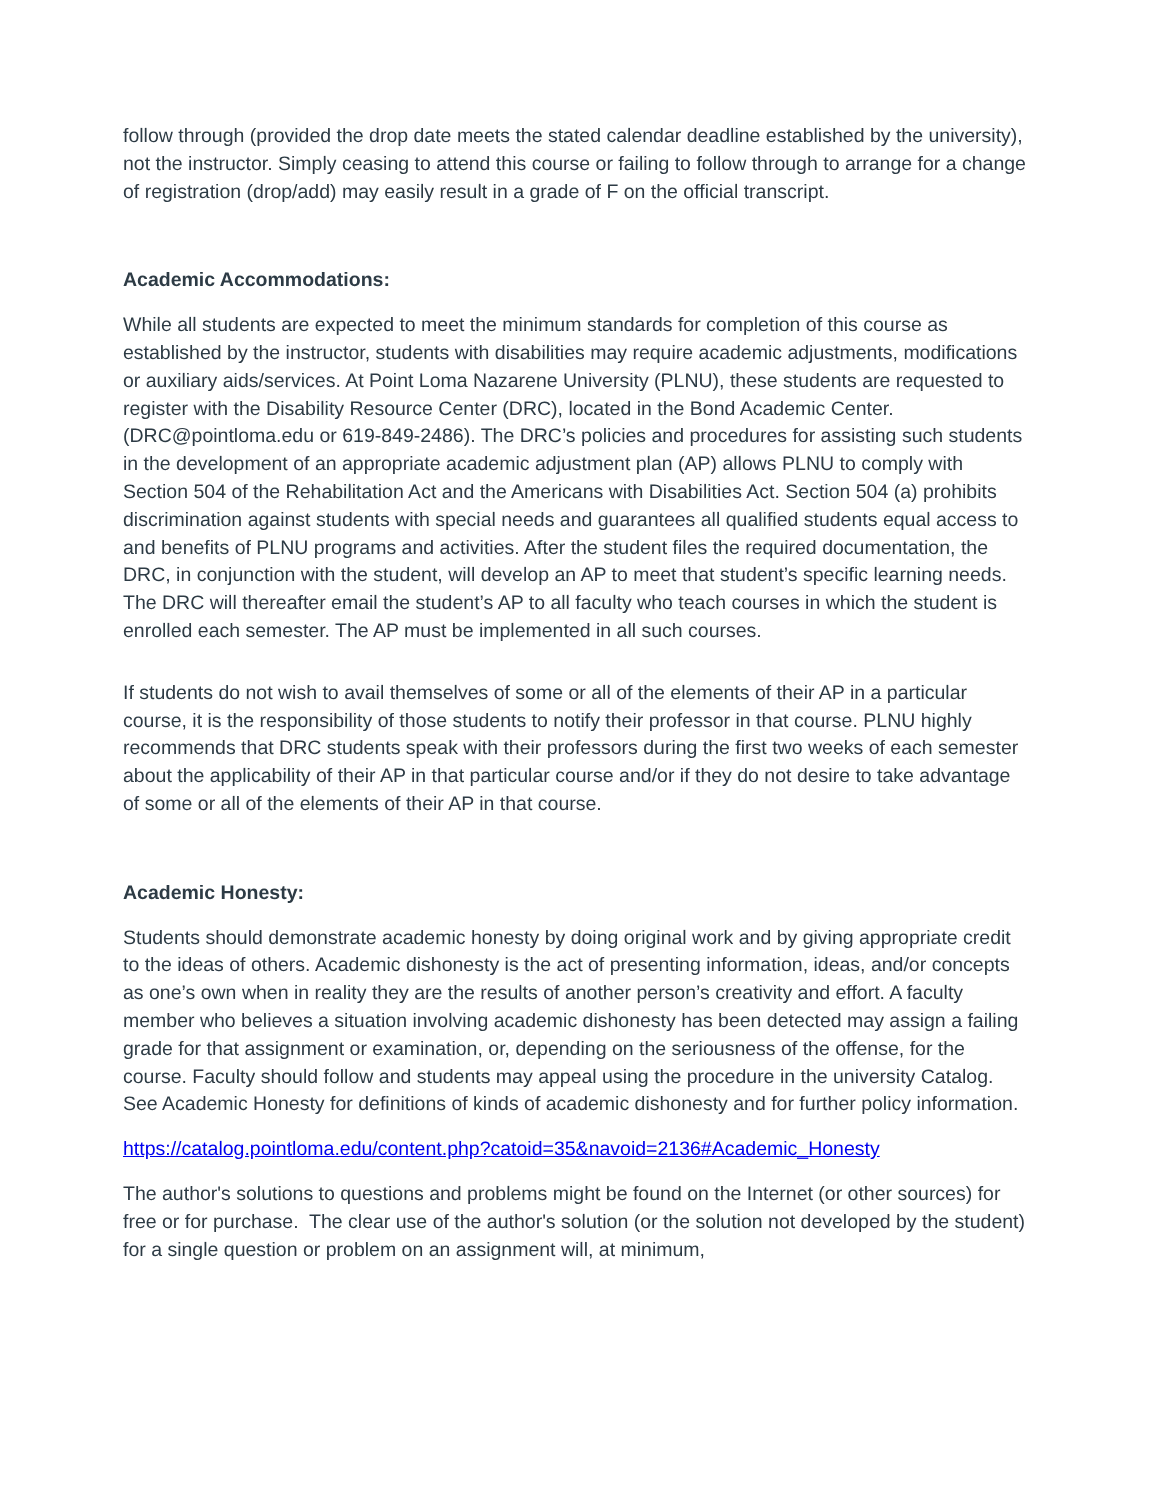follow through (provided the drop date meets the stated calendar deadline established by the university), not the instructor. Simply ceasing to attend this course or failing to follow through to arrange for a change of registration (drop/add) may easily result in a grade of F on the official transcript.
Academic Accommodations:
While all students are expected to meet the minimum standards for completion of this course as established by the instructor, students with disabilities may require academic adjustments, modifications or auxiliary aids/services. At Point Loma Nazarene University (PLNU), these students are requested to register with the Disability Resource Center (DRC), located in the Bond Academic Center. (DRC@pointloma.edu or 619-849-2486). The DRC’s policies and procedures for assisting such students in the development of an appropriate academic adjustment plan (AP) allows PLNU to comply with Section 504 of the Rehabilitation Act and the Americans with Disabilities Act. Section 504 (a) prohibits discrimination against students with special needs and guarantees all qualified students equal access to and benefits of PLNU programs and activities. After the student files the required documentation, the DRC, in conjunction with the student, will develop an AP to meet that student’s specific learning needs. The DRC will thereafter email the student’s AP to all faculty who teach courses in which the student is enrolled each semester. The AP must be implemented in all such courses.
If students do not wish to avail themselves of some or all of the elements of their AP in a particular course, it is the responsibility of those students to notify their professor in that course. PLNU highly recommends that DRC students speak with their professors during the first two weeks of each semester about the applicability of their AP in that particular course and/or if they do not desire to take advantage of some or all of the elements of their AP in that course.
Academic Honesty:
Students should demonstrate academic honesty by doing original work and by giving appropriate credit to the ideas of others. Academic dishonesty is the act of presenting information, ideas, and/or concepts as one’s own when in reality they are the results of another person’s creativity and effort. A faculty member who believes a situation involving academic dishonesty has been detected may assign a failing grade for that assignment or examination, or, depending on the seriousness of the offense, for the course. Faculty should follow and students may appeal using the procedure in the university Catalog. See Academic Honesty for definitions of kinds of academic dishonesty and for further policy information.
https://catalog.pointloma.edu/content.php?catoid=35&navoid=2136#Academic_Honesty
The author's solutions to questions and problems might be found on the Internet (or other sources) for free or for purchase. The clear use of the author's solution (or the solution not developed by the student) for a single question or problem on an assignment will, at minimum,